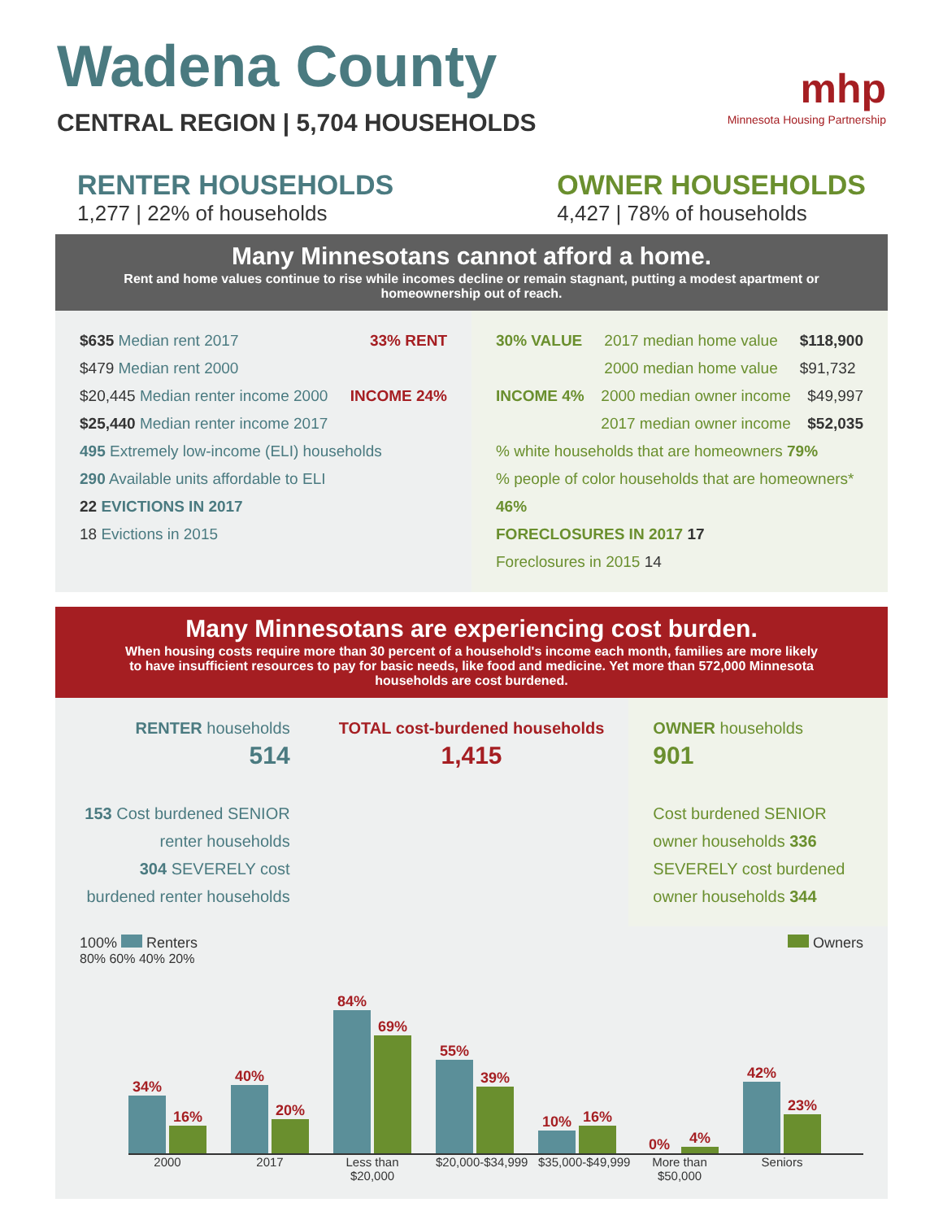Wadena County
CENTRAL REGION | 5,704 HOUSEHOLDS
mhp
Minnesota Housing Partnership
RENTER HOUSEHOLDS
1,277 | 22% of households
OWNER HOUSEHOLDS
4,427 | 78% of households
Many Minnesotans cannot afford a home.
Rent and home values continue to rise while incomes decline or remain stagnant, putting a modest apartment or homeownership out of reach.
$635 Median rent 2017
$479 Median rent 2000 33% RENT
$20,445 Median renter income 2000
$25,440 Median renter income 2017 INCOME 24%
495 Extremely low-income (ELI) households
290 Available units affordable to ELI
22 EVICTIONS IN 2017
18 Evictions in 2015
30% VALUE 2017 median home value
2000 median home value $118,900
$91,732
INCOME 4% 2000 median owner income
2017 median owner income $49,997
$52,035
% white households that are homeowners 79%
% people of color households that are homeowners* 46%
FORECLOSURES IN 2017 17
Foreclosures in 2015 14
Many Minnesotans are experiencing cost burden.
When housing costs require more than 30 percent of a household's income each month, families are more likely to have insufficient resources to pay for basic needs, like food and medicine. Yet more than 572,000 Minnesota households are cost burdened.
RENTER households
514
153 Cost burdened SENIOR renter households
304 SEVERELY cost burdened renter households
TOTAL cost-burdened households
1,415
OWNER households
901
Cost burdened SENIOR owner households 336
SEVERELY cost burdened owner households 344
100% Renters Owners
80% 60% 40% 20%
34%
16%
40%
20%
84%
69%
55%
39%
10%
16%
0%
4%
42%
23%
2000 2017 Less than $20,000
$20,000-$34,999
$35,000-$49,999
More than $50,000
Seniors